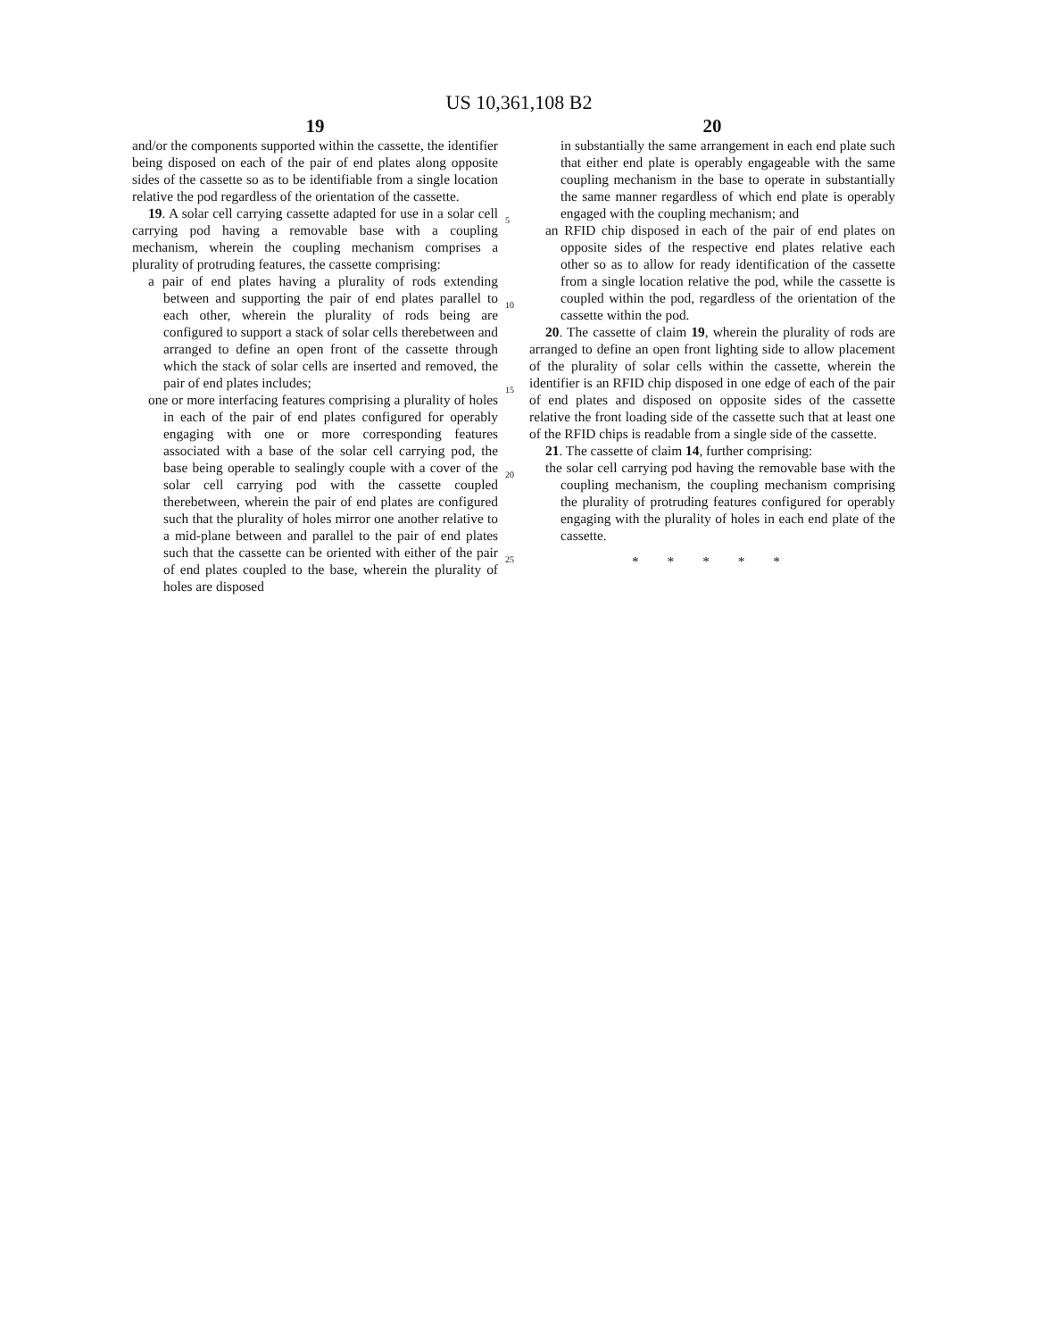US 10,361,108 B2
19
and/or the components supported within the cassette, the identifier being disposed on each of the pair of end plates along opposite sides of the cassette so as to be identifiable from a single location relative the pod regardless of the orientation of the cassette.
19. A solar cell carrying cassette adapted for use in a solar cell carrying pod having a removable base with a coupling mechanism, wherein the coupling mechanism comprises a plurality of protruding features, the cassette comprising:
a pair of end plates having a plurality of rods extending between and supporting the pair of end plates parallel to each other, wherein the plurality of rods being are configured to support a stack of solar cells therebetween and arranged to define an open front of the cassette through which the stack of solar cells are inserted and removed, the pair of end plates includes;
one or more interfacing features comprising a plurality of holes in each of the pair of end plates configured for operably engaging with one or more corresponding features associated with a base of the solar cell carrying pod, the base being operable to sealingly couple with a cover of the solar cell carrying pod with the cassette coupled therebetween, wherein the pair of end plates are configured such that the plurality of holes mirror one another relative to a mid-plane between and parallel to the pair of end plates such that the cassette can be oriented with either of the pair of end plates coupled to the base, wherein the plurality of holes are disposed
5
10
15
20
25
20
in substantially the same arrangement in each end plate such that either end plate is operably engageable with the same coupling mechanism in the base to operate in substantially the same manner regardless of which end plate is operably engaged with the coupling mechanism; and
an RFID chip disposed in each of the pair of end plates on opposite sides of the respective end plates relative each other so as to allow for ready identification of the cassette from a single location relative the pod, while the cassette is coupled within the pod, regardless of the orientation of the cassette within the pod.
20. The cassette of claim 19, wherein the plurality of rods are arranged to define an open front lighting side to allow placement of the plurality of solar cells within the cassette, wherein the identifier is an RFID chip disposed in one edge of each of the pair of end plates and disposed on opposite sides of the cassette relative the front loading side of the cassette such that at least one of the RFID chips is readable from a single side of the cassette.
21. The cassette of claim 14, further comprising:
the solar cell carrying pod having the removable base with the coupling mechanism, the coupling mechanism comprising the plurality of protruding features configured for operably engaging with the plurality of holes in each end plate of the cassette.
* * * * *